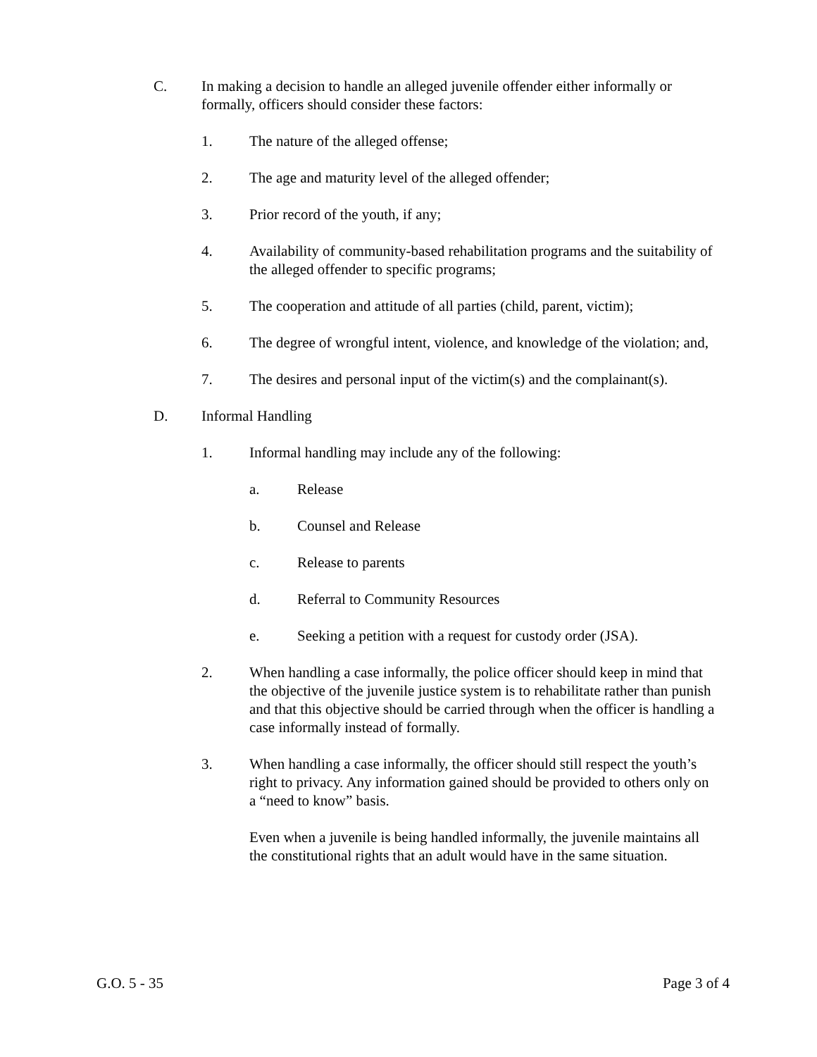C. In making a decision to handle an alleged juvenile offender either informally or formally, officers should consider these factors:
1. The nature of the alleged offense;
2. The age and maturity level of the alleged offender;
3. Prior record of the youth, if any;
4. Availability of community-based rehabilitation programs and the suitability of the alleged offender to specific programs;
5. The cooperation and attitude of all parties (child, parent, victim);
6. The degree of wrongful intent, violence, and knowledge of the violation; and,
7. The desires and personal input of the victim(s) and the complainant(s).
D. Informal Handling
1. Informal handling may include any of the following:
a. Release
b. Counsel and Release
c. Release to parents
d. Referral to Community Resources
e. Seeking a petition with a request for custody order (JSA).
2. When handling a case informally, the police officer should keep in mind that the objective of the juvenile justice system is to rehabilitate rather than punish and that this objective should be carried through when the officer is handling a case informally instead of formally.
3. When handling a case informally, the officer should still respect the youth’s right to privacy. Any information gained should be provided to others only on a “need to know” basis.
Even when a juvenile is being handled informally, the juvenile maintains all the constitutional rights that an adult would have in the same situation.
G.O. 5 - 35 Page 3 of 4